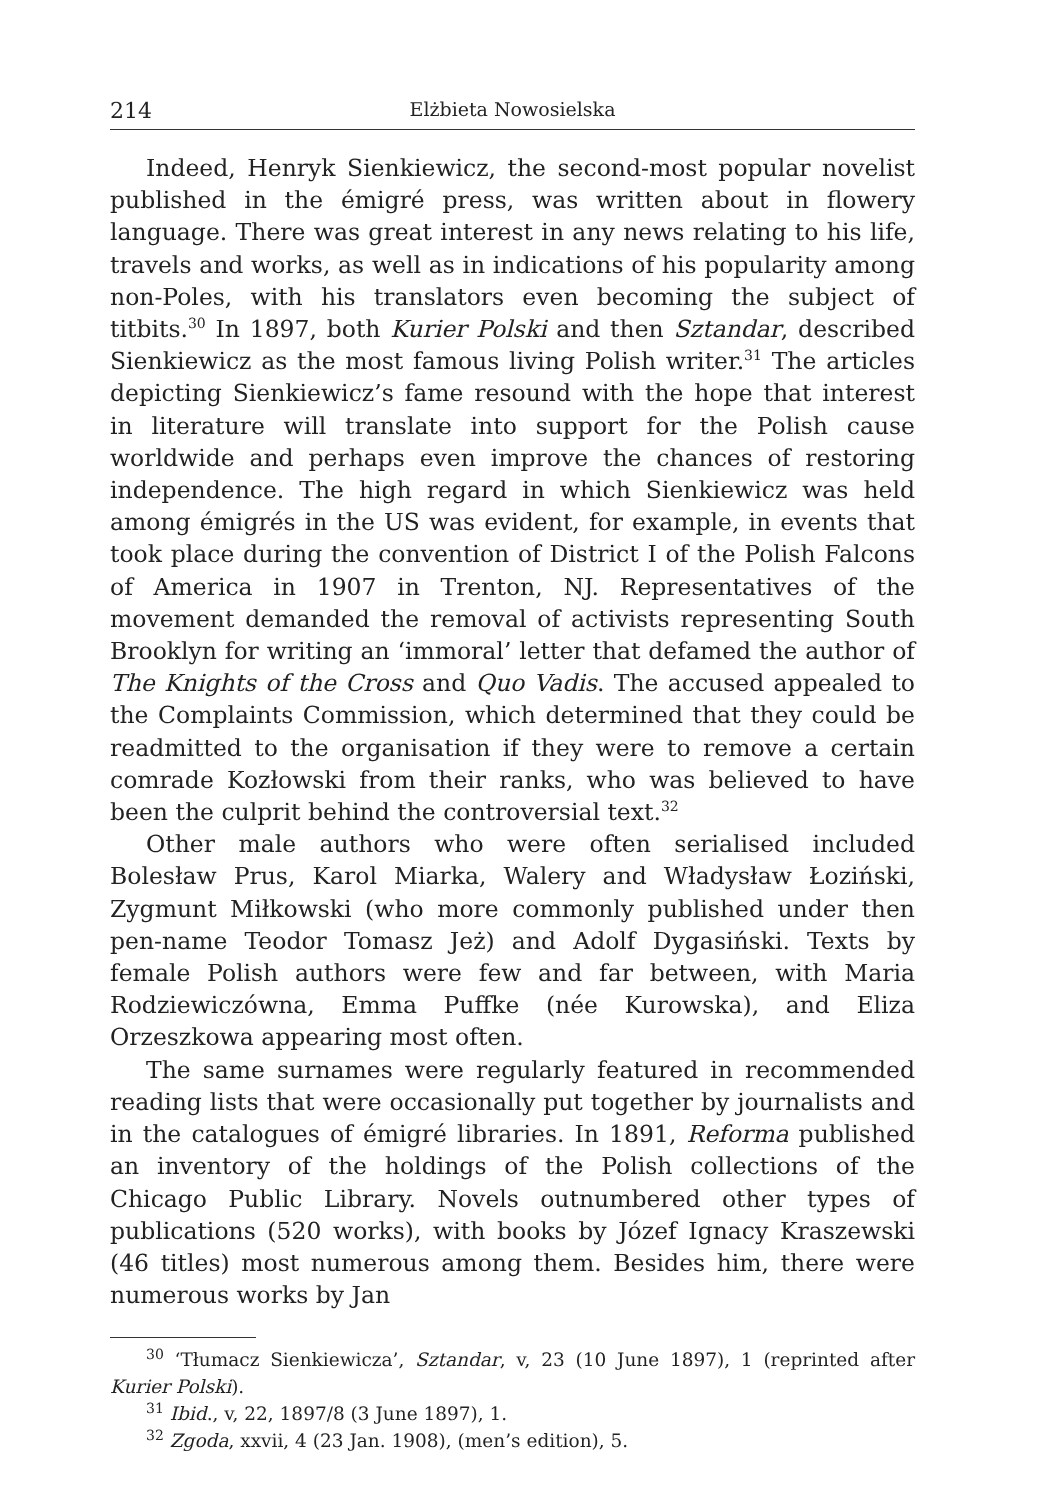214 Elżbieta Nowosielska
Indeed, Henryk Sienkiewicz, the second-most popular novelist published in the émigré press, was written about in flowery language. There was great interest in any news relating to his life, travels and works, as well as in indications of his popularity among non-Poles, with his translators even becoming the subject of titbits.<sup>30</sup> In 1897, both Kurier Polski and then Sztandar, described Sienkiewicz as the most famous living Polish writer.<sup>31</sup> The articles depicting Sienkiewicz’s fame resound with the hope that interest in literature will translate into support for the Polish cause worldwide and perhaps even improve the chances of restoring independence. The high regard in which Sienkiewicz was held among émigrés in the US was evident, for example, in events that took place during the convention of District I of the Polish Falcons of America in 1907 in Trenton, NJ. Representatives of the movement demanded the removal of activists representing South Brooklyn for writing an ‘immoral’ letter that defamed the author of The Knights of the Cross and Quo Vadis. The accused appealed to the Complaints Commission, which determined that they could be readmitted to the organisation if they were to remove a certain comrade Kozłowski from their ranks, who was believed to have been the culprit behind the controversial text.<sup>32</sup>
Other male authors who were often serialised included Bolesław Prus, Karol Miarka, Walery and Władysław Łoziński, Zygmunt Miłkowski (who more commonly published under then pen-name Teodor Tomasz Jeż) and Adolf Dygasiński. Texts by female Polish authors were few and far between, with Maria Rodziewiczówna, Emma Puffke (née Kurowska), and Eliza Orzeszkowa appearing most often.
The same surnames were regularly featured in recommended reading lists that were occasionally put together by journalists and in the catalogues of émigré libraries. In 1891, Reforma published an inventory of the holdings of the Polish collections of the Chicago Public Library. Novels outnumbered other types of publications (520 works), with books by Józef Ignacy Kraszewski (46 titles) most numerous among them. Besides him, there were numerous works by Jan
<sup>30</sup> ‘Tłumacz Sienkiewicza’, Sztandar, v, 23 (10 June 1897), 1 (reprinted after Kurier Polski).
<sup>31</sup> Ibid., v, 22, 1897/8 (3 June 1897), 1.
<sup>32</sup> Zgoda, xxvii, 4 (23 Jan. 1908), (men’s edition), 5.